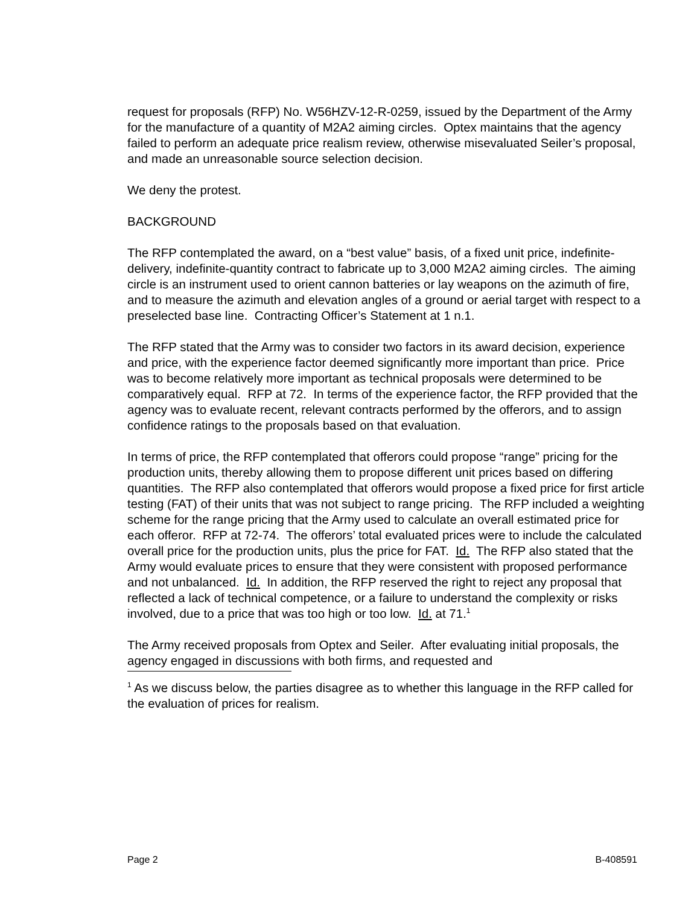request for proposals (RFP) No. W56HZV-12-R-0259, issued by the Department of the Army for the manufacture of a quantity of M2A2 aiming circles. Optex maintains that the agency failed to perform an adequate price realism review, otherwise misevaluated Seiler’s proposal, and made an unreasonable source selection decision.
We deny the protest.
BACKGROUND
The RFP contemplated the award, on a “best value” basis, of a fixed unit price, indefinite-delivery, indefinite-quantity contract to fabricate up to 3,000 M2A2 aiming circles. The aiming circle is an instrument used to orient cannon batteries or lay weapons on the azimuth of fire, and to measure the azimuth and elevation angles of a ground or aerial target with respect to a preselected base line. Contracting Officer’s Statement at 1 n.1.
The RFP stated that the Army was to consider two factors in its award decision, experience and price, with the experience factor deemed significantly more important than price. Price was to become relatively more important as technical proposals were determined to be comparatively equal. RFP at 72. In terms of the experience factor, the RFP provided that the agency was to evaluate recent, relevant contracts performed by the offerors, and to assign confidence ratings to the proposals based on that evaluation.
In terms of price, the RFP contemplated that offerors could propose “range” pricing for the production units, thereby allowing them to propose different unit prices based on differing quantities. The RFP also contemplated that offerors would propose a fixed price for first article testing (FAT) of their units that was not subject to range pricing. The RFP included a weighting scheme for the range pricing that the Army used to calculate an overall estimated price for each offeror. RFP at 72-74. The offerors’ total evaluated prices were to include the calculated overall price for the production units, plus the price for FAT. Id. The RFP also stated that the Army would evaluate prices to ensure that they were consistent with proposed performance and not unbalanced. Id. In addition, the RFP reserved the right to reject any proposal that reflected a lack of technical competence, or a failure to understand the complexity or risks involved, due to a price that was too high or too low. Id. at 71.<sup>1</sup>
The Army received proposals from Optex and Seiler. After evaluating initial proposals, the agency engaged in discussions with both firms, and requested and
<sup>1</sup> As we discuss below, the parties disagree as to whether this language in the RFP called for the evaluation of prices for realism.
Page 2 B-408591